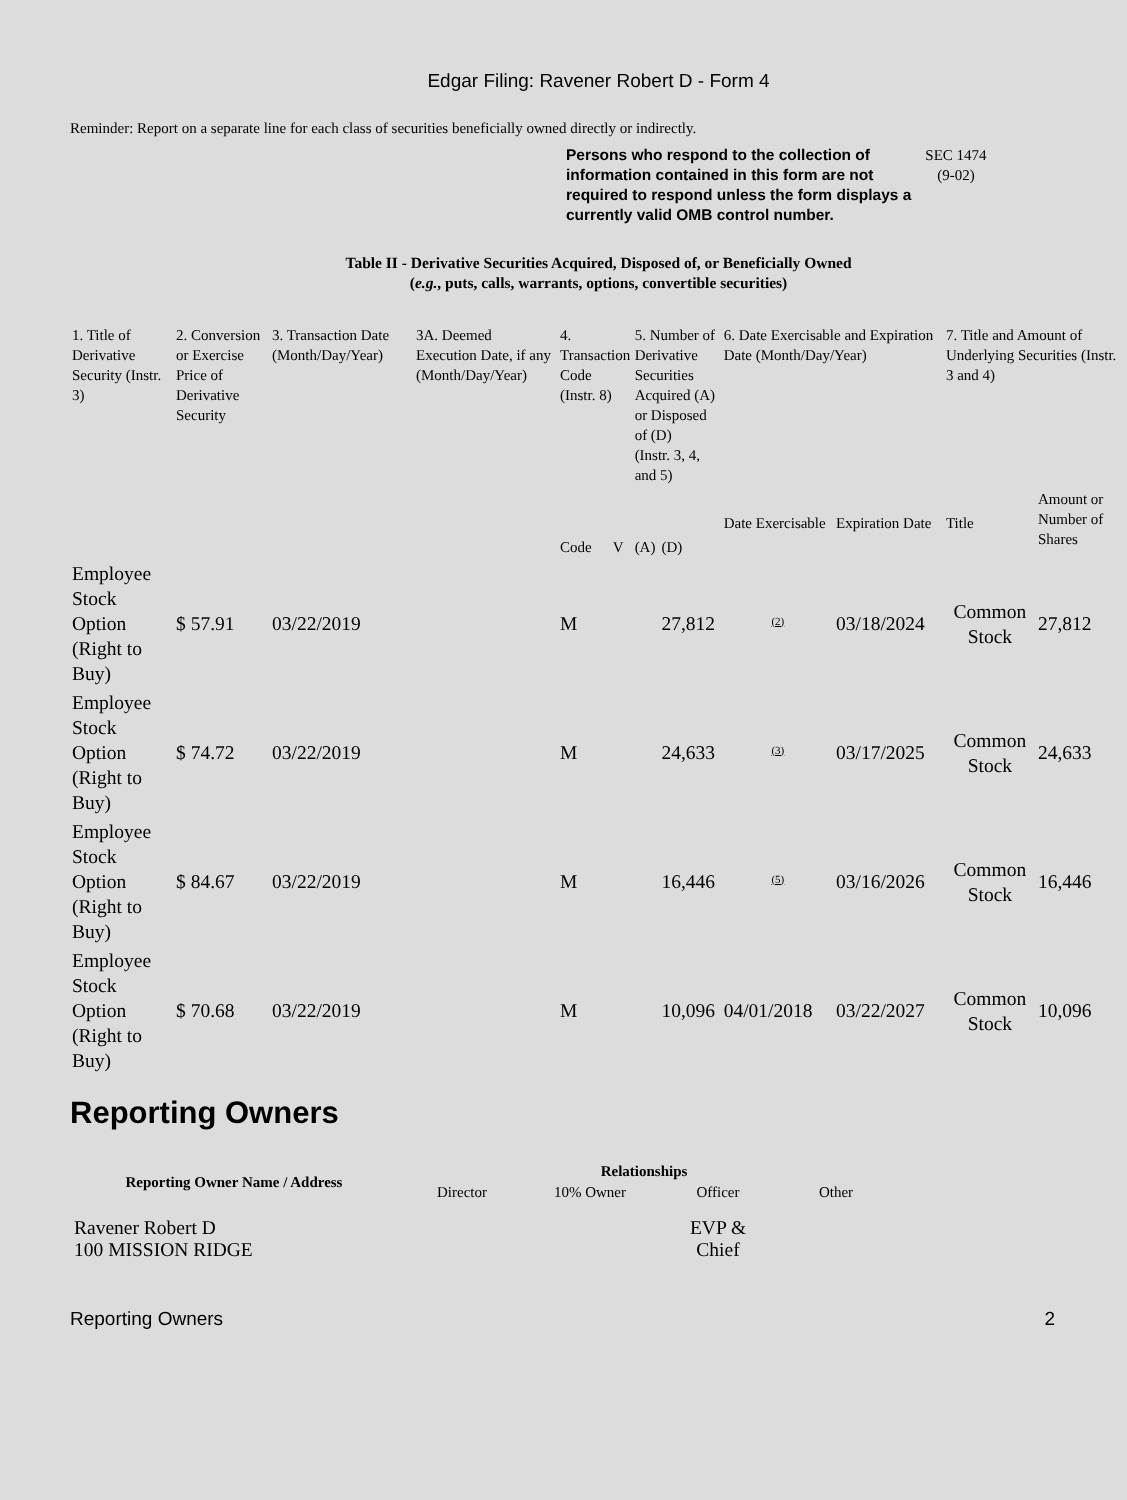Edgar Filing: Ravener Robert D - Form 4
Reminder: Report on a separate line for each class of securities beneficially owned directly or indirectly.
Persons who respond to the collection of information contained in this form are not required to respond unless the form displays a currently valid OMB control number.
SEC 1474
(9-02)
Table II - Derivative Securities Acquired, Disposed of, or Beneficially Owned
(e.g., puts, calls, warrants, options, convertible securities)
| 1. Title of Derivative Security (Instr. 3) | 2. Conversion or Exercise Price of Derivative Security | 3. Transaction Date (Month/Day/Year) | 3A. Deemed Execution Date, if any (Month/Day/Year) | 4. Transaction Code (Instr. 8) | | 5. Number of Derivative Securities Acquired (A) or Disposed of (D) (Instr. 3, 4, and 5) | | 6. Date Exercisable and Expiration Date (Month/Day/Year) | | 7. Title and Amount of Underlying Securities (Instr. 3 and 4) | |
| | | | | Code | V | (A) | (D) | Date Exercisable | Expiration Date | Title | Amount or Number of Shares |
| Employee Stock Option (Right to Buy) | $ 57.91 | 03/22/2019 | | M | | | 27,812 | <sup>(2)</sup> | 03/18/2024 | Common Stock | 27,812 |
| Employee Stock Option (Right to Buy) | $ 74.72 | 03/22/2019 | | M | | | 24,633 | <sup>(3)</sup> | 03/17/2025 | Common Stock | 24,633 |
| Employee Stock Option (Right to Buy) | $ 84.67 | 03/22/2019 | | M | | | 16,446 | <sup>(5)</sup> | 03/16/2026 | Common Stock | 16,446 |
| Employee Stock Option (Right to Buy) | $ 70.68 | 03/22/2019 | | M | | | 10,096 | 04/01/2018 | 03/22/2027 | Common Stock | 10,096 |
Reporting Owners
| Reporting Owner Name / Address | Relationships | | | |
| --- | --- | --- | --- | --- |
| | Director | 10% Owner | Officer | Other |
| Ravener Robert D 100 MISSION RIDGE | | | EVP & Chief | |
Reporting Owners 2